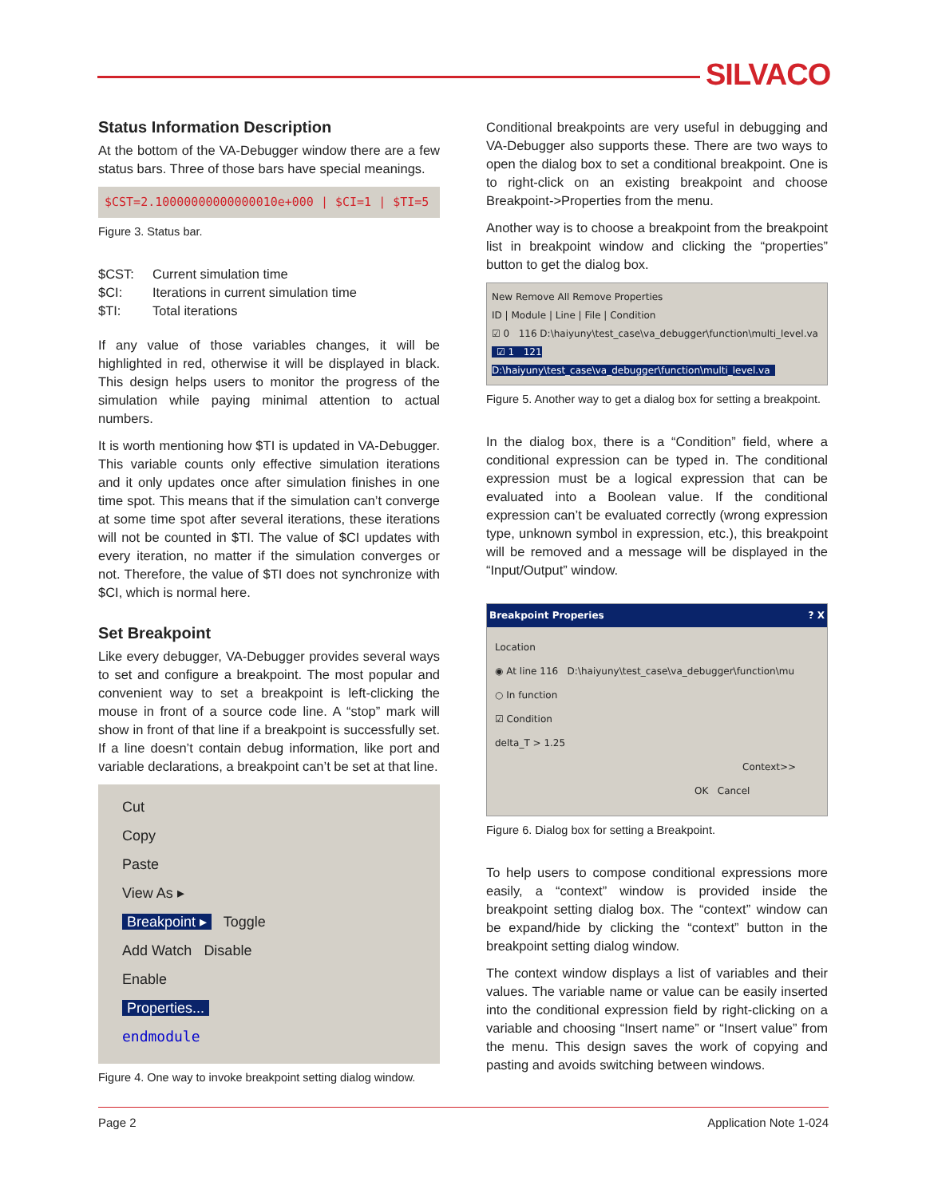SILVACO
Status Information Description
At the bottom of the VA-Debugger window there are a few status bars. Three of those bars have special meanings.
$CST=2.10000000000000010e+000 | $CI=1 | $TI=5
Figure 3. Status bar.
$CST:
Current simulation time
$CI:
Iterations in current simulation time
$TI:
Total iterations
If any value of those variables changes, it will be highlighted in red, otherwise it will be displayed in black. This design helps users to monitor the progress of the simulation while paying minimal attention to actual numbers.
It is worth mentioning how $TI is updated in VA-Debugger. This variable counts only effective simulation iterations and it only updates once after simulation finishes in one time spot. This means that if the simulation can’t converge at some time spot after several iterations, these iterations will not be counted in $TI. The value of $CI updates with every iteration, no matter if the simulation converges or not. Therefore, the value of $TI does not synchronize with $CI, which is normal here.
Set Breakpoint
Like every debugger, VA-Debugger provides several ways to set and configure a breakpoint. The most popular and convenient way to set a breakpoint is left-clicking the mouse in front of a source code line. A “stop” mark will show in front of that line if a breakpoint is successfully set. If a line doesn’t contain debug information, like port and variable declarations, a breakpoint can’t be set at that line.
Cut
Copy
Paste
View As ▸
Breakpoint ▸ Toggle
Add Watch Disable
Enable
Properties...
endmodule
Figure 4. One way to invoke breakpoint setting dialog window.
Conditional breakpoints are very useful in debugging and VA-Debugger also supports these. There are two ways to open the dialog box to set a conditional breakpoint. One is to right-click on an existing breakpoint and choose Breakpoint->Properties from the menu.
Another way is to choose a breakpoint from the breakpoint list in breakpoint window and clicking the “properties” button to get the dialog box.
New Remove All Remove Properties
ID | Module | Line | File | Condition
☑ 0 116 D:\haiyuny\test_case\va_debugger\function\multi_level.va
☑ 1 121 D:\haiyuny\test_case\va_debugger\function\multi_level.va
Figure 5. Another way to get a dialog box for setting a breakpoint.
In the dialog box, there is a “Condition” field, where a conditional expression can be typed in. The conditional expression must be a logical expression that can be evaluated into a Boolean value. If the conditional expression can’t be evaluated correctly (wrong expression type, unknown symbol in expression, etc.), this breakpoint will be removed and a message will be displayed in the “Input/Output” window.
Breakpoint Properies ? X
Location
◉ At line 116 D:\haiyuny\test_case\va_debugger\function\mu
○ In function
☑ Condition
delta_T > 1.25
Context>>
OK Cancel
Figure 6. Dialog box for setting a Breakpoint.
To help users to compose conditional expressions more easily, a “context” window is provided inside the breakpoint setting dialog box. The “context” window can be expand/hide by clicking the “context” button in the breakpoint setting dialog window.
The context window displays a list of variables and their values. The variable name or value can be easily inserted into the conditional expression field by right-clicking on a variable and choosing “Insert name” or “Insert value” from the menu. This design saves the work of copying and pasting and avoids switching between windows.
Page 2 Application Note 1-024